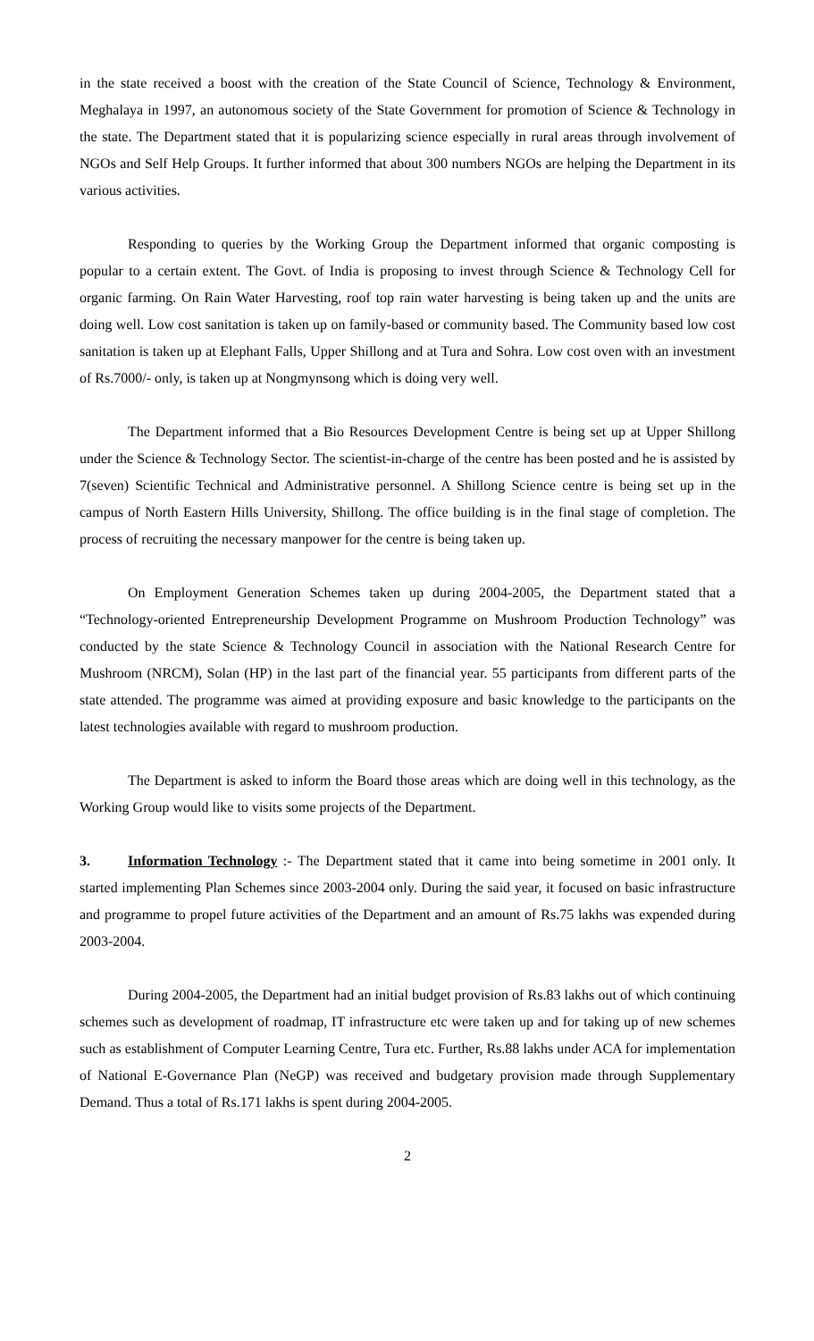in the state received a boost with the creation of the State Council of Science, Technology & Environment, Meghalaya in 1997, an autonomous society of the State Government for promotion of Science & Technology in the state. The Department stated that it is popularizing science especially in rural areas through involvement of NGOs and Self Help Groups. It further informed that about 300 numbers NGOs are helping the Department in its various activities.
Responding to queries by the Working Group the Department informed that organic composting is popular to a certain extent. The Govt. of India is proposing to invest through Science & Technology Cell for organic farming. On Rain Water Harvesting, roof top rain water harvesting is being taken up and the units are doing well. Low cost sanitation is taken up on family-based or community based. The Community based low cost sanitation is taken up at Elephant Falls, Upper Shillong and at Tura and Sohra. Low cost oven with an investment of Rs.7000/- only, is taken up at Nongmynsong which is doing very well.
The Department informed that a Bio Resources Development Centre is being set up at Upper Shillong under the Science & Technology Sector. The scientist-in-charge of the centre has been posted and he is assisted by 7(seven) Scientific Technical and Administrative personnel. A Shillong Science centre is being set up in the campus of North Eastern Hills University, Shillong. The office building is in the final stage of completion. The process of recruiting the necessary manpower for the centre is being taken up.
On Employment Generation Schemes taken up during 2004-2005, the Department stated that a “Technology-oriented Entrepreneurship Development Programme on Mushroom Production Technology” was conducted by the state Science & Technology Council in association with the National Research Centre for Mushroom (NRCM), Solan (HP) in the last part of the financial year. 55 participants from different parts of the state attended. The programme was aimed at providing exposure and basic knowledge to the participants on the latest technologies available with regard to mushroom production.
The Department is asked to inform the Board those areas which are doing well in this technology, as the Working Group would like to visits some projects of the Department.
3. Information Technology :- The Department stated that it came into being sometime in 2001 only. It started implementing Plan Schemes since 2003-2004 only. During the said year, it focused on basic infrastructure and programme to propel future activities of the Department and an amount of Rs.75 lakhs was expended during 2003-2004.
During 2004-2005, the Department had an initial budget provision of Rs.83 lakhs out of which continuing schemes such as development of roadmap, IT infrastructure etc were taken up and for taking up of new schemes such as establishment of Computer Learning Centre, Tura etc. Further, Rs.88 lakhs under ACA for implementation of National E-Governance Plan (NeGP) was received and budgetary provision made through Supplementary Demand. Thus a total of Rs.171 lakhs is spent during 2004-2005.
2